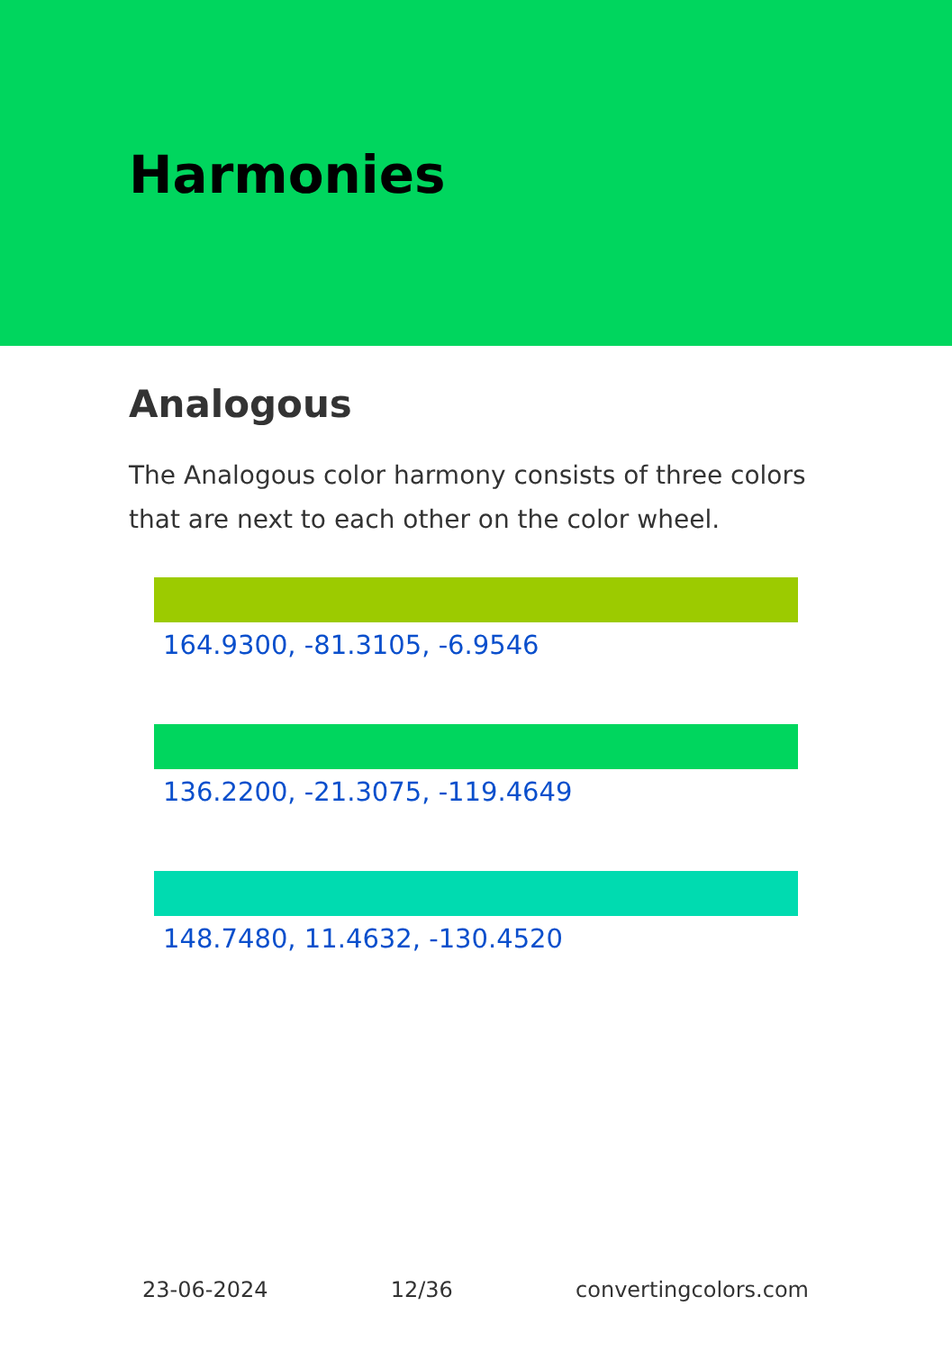Harmonies
Analogous
The Analogous color harmony consists of three colors that are next to each other on the color wheel.
164.9300, -81.3105, -6.9546
136.2200, -21.3075, -119.4649
148.7480, 11.4632, -130.4520
23-06-2024 12/36 convertingcolors.com